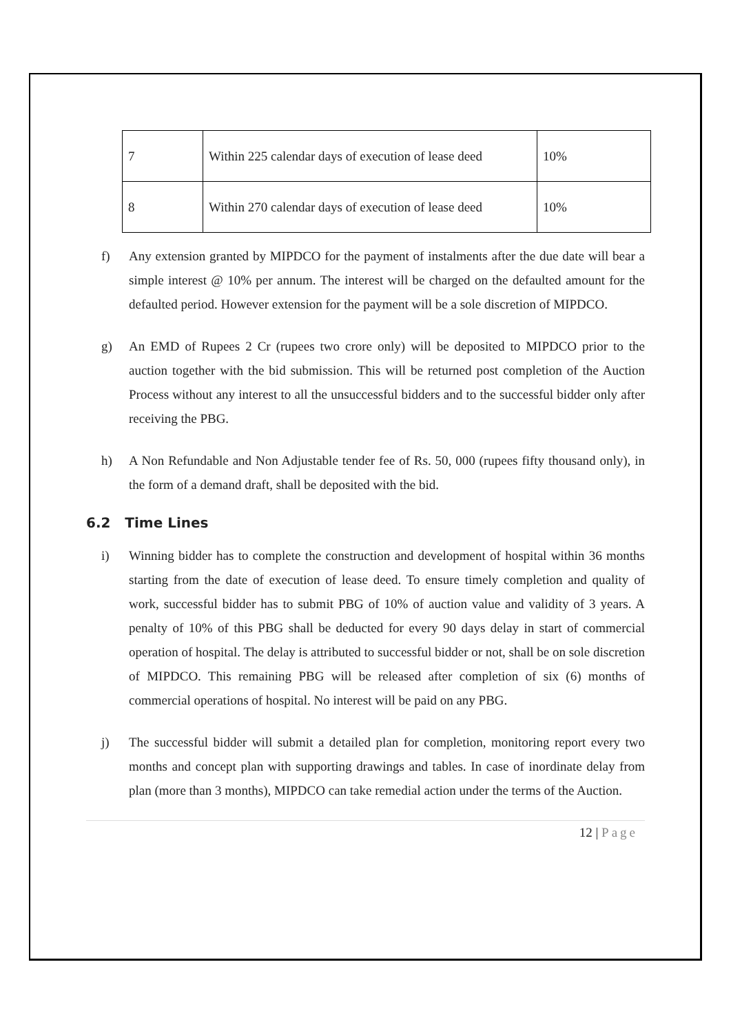| 7 | Within 225 calendar days of execution of lease deed | 10% |
| 8 | Within 270 calendar days of execution of lease deed | 10% |
f) Any extension granted by MIPDCO for the payment of instalments after the due date will bear a simple interest @ 10% per annum. The interest will be charged on the defaulted amount for the defaulted period. However extension for the payment will be a sole discretion of MIPDCO.
g) An EMD of Rupees 2 Cr (rupees two crore only) will be deposited to MIPDCO prior to the auction together with the bid submission. This will be returned post completion of the Auction Process without any interest to all the unsuccessful bidders and to the successful bidder only after receiving the PBG.
h) A Non Refundable and Non Adjustable tender fee of Rs. 50, 000 (rupees fifty thousand only), in the form of a demand draft, shall be deposited with the bid.
6.2 Time Lines
i) Winning bidder has to complete the construction and development of hospital within 36 months starting from the date of execution of lease deed. To ensure timely completion and quality of work, successful bidder has to submit PBG of 10% of auction value and validity of 3 years. A penalty of 10% of this PBG shall be deducted for every 90 days delay in start of commercial operation of hospital. The delay is attributed to successful bidder or not, shall be on sole discretion of MIPDCO. This remaining PBG will be released after completion of six (6) months of commercial operations of hospital. No interest will be paid on any PBG.
j) The successful bidder will submit a detailed plan for completion, monitoring report every two months and concept plan with supporting drawings and tables. In case of inordinate delay from plan (more than 3 months), MIPDCO can take remedial action under the terms of the Auction.
12 | Page